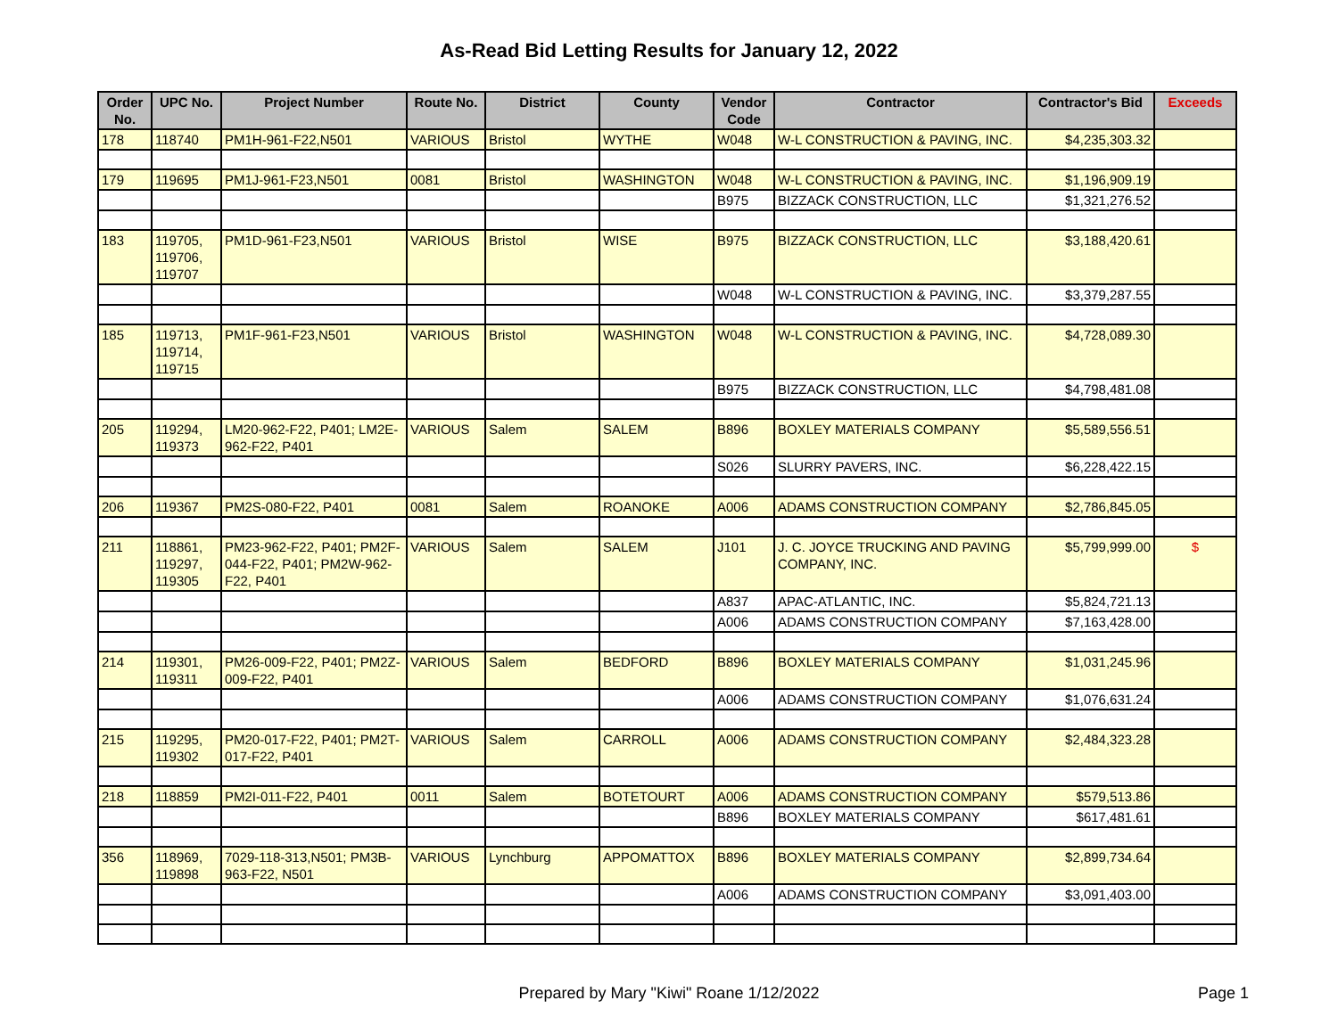As-Read Bid Letting Results for January 12, 2022
| Order No. | UPC No. | Project Number | Route No. | District | County | Vendor Code | Contractor | Contractor's Bid | Exceeds |
| --- | --- | --- | --- | --- | --- | --- | --- | --- | --- |
| 178 | 118740 | PM1H-961-F22,N501 | VARIOUS | Bristol | WYTHE | W048 | W-L CONSTRUCTION & PAVING, INC. | $4,235,303.32 | |
| 179 | 119695 | PM1J-961-F23,N501 | 0081 | Bristol | WASHINGTON | W048 | W-L CONSTRUCTION & PAVING, INC. | $1,196,909.19 | |
| | | | | | | B975 | BIZZACK CONSTRUCTION, LLC | $1,321,276.52 | |
| 183 | 119705, 119706, 119707 | PM1D-961-F23,N501 | VARIOUS | Bristol | WISE | B975 | BIZZACK CONSTRUCTION, LLC | $3,188,420.61 | |
| | | | | | | W048 | W-L CONSTRUCTION & PAVING, INC. | $3,379,287.55 | |
| 185 | 119713, 119714, 119715 | PM1F-961-F23,N501 | VARIOUS | Bristol | WASHINGTON | W048 | W-L CONSTRUCTION & PAVING, INC. | $4,728,089.30 | |
| | | | | | | B975 | BIZZACK CONSTRUCTION, LLC | $4,798,481.08 | |
| 205 | 119294, 119373 | LM20-962-F22, P401; LM2E-962-F22, P401 | VARIOUS | Salem | SALEM | B896 | BOXLEY MATERIALS COMPANY | $5,589,556.51 | |
| | | | | | | S026 | SLURRY PAVERS, INC. | $6,228,422.15 | |
| 206 | 119367 | PM2S-080-F22, P401 | 0081 | Salem | ROANOKE | A006 | ADAMS CONSTRUCTION COMPANY | $2,786,845.05 | |
| 211 | 118861, 119297, 119305 | PM23-962-F22, P401; PM2F-044-F22, P401; PM2W-962-F22, P401 | VARIOUS | Salem | SALEM | J101 | J. C. JOYCE TRUCKING AND PAVING COMPANY, INC. | $5,799,999.00 | $ |
| | | | | | | A837 | APAC-ATLANTIC, INC. | $5,824,721.13 | |
| | | | | | | A006 | ADAMS CONSTRUCTION COMPANY | $7,163,428.00 | |
| 214 | 119301, 119311 | PM26-009-F22, P401; PM2Z-009-F22, P401 | VARIOUS | Salem | BEDFORD | B896 | BOXLEY MATERIALS COMPANY | $1,031,245.96 | |
| | | | | | | A006 | ADAMS CONSTRUCTION COMPANY | $1,076,631.24 | |
| 215 | 119295, 119302 | PM20-017-F22, P401; PM2T-017-F22, P401 | VARIOUS | Salem | CARROLL | A006 | ADAMS CONSTRUCTION COMPANY | $2,484,323.28 | |
| 218 | 118859 | PM2I-011-F22, P401 | 0011 | Salem | BOTETOURT | A006 | ADAMS CONSTRUCTION COMPANY | $579,513.86 | |
| | | | | | | B896 | BOXLEY MATERIALS COMPANY | $617,481.61 | |
| 356 | 118969, 119898 | 7029-118-313,N501; PM3B-963-F22, N501 | VARIOUS | Lynchburg | APPOMATTOX | B896 | BOXLEY MATERIALS COMPANY | $2,899,734.64 | |
| | | | | | | A006 | ADAMS CONSTRUCTION COMPANY | $3,091,403.00 | |
Prepared by Mary "Kiwi" Roane 1/12/2022 Page 1